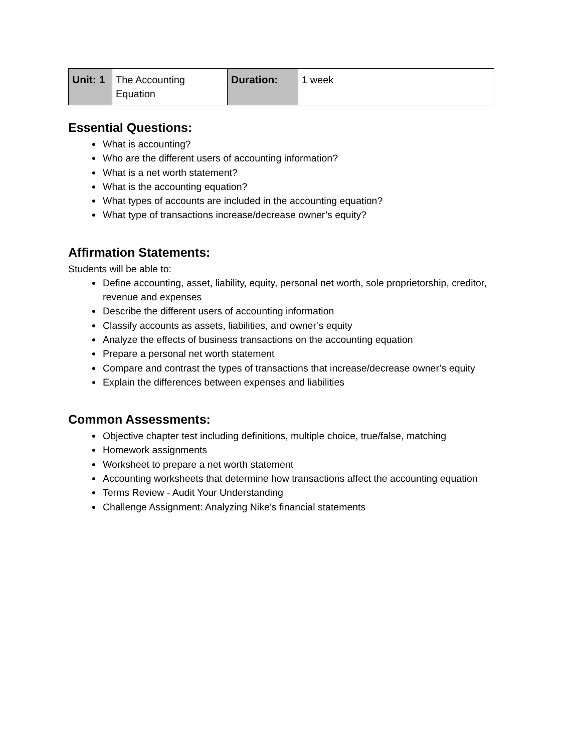| Unit: 1 | The Accounting Equation | Duration: | 1 week |
Essential Questions:
What is accounting?
Who are the different users of accounting information?
What is a net worth statement?
What is the accounting equation?
What types of accounts are included in the accounting equation?
What type of transactions increase/decrease owner’s equity?
Affirmation Statements:
Students will be able to:
Define accounting, asset, liability, equity, personal net worth, sole proprietorship, creditor, revenue and expenses
Describe the different users of accounting information
Classify accounts as assets, liabilities, and owner’s equity
Analyze the effects of business transactions on the accounting equation
Prepare a personal net worth statement
Compare and contrast the types of transactions that increase/decrease owner’s equity
Explain the differences between expenses and liabilities
Common Assessments:
Objective chapter test including definitions, multiple choice, true/false, matching
Homework assignments
Worksheet to prepare a net worth statement
Accounting worksheets that determine how transactions affect the accounting equation
Terms Review - Audit Your Understanding
Challenge Assignment: Analyzing Nike’s financial statements